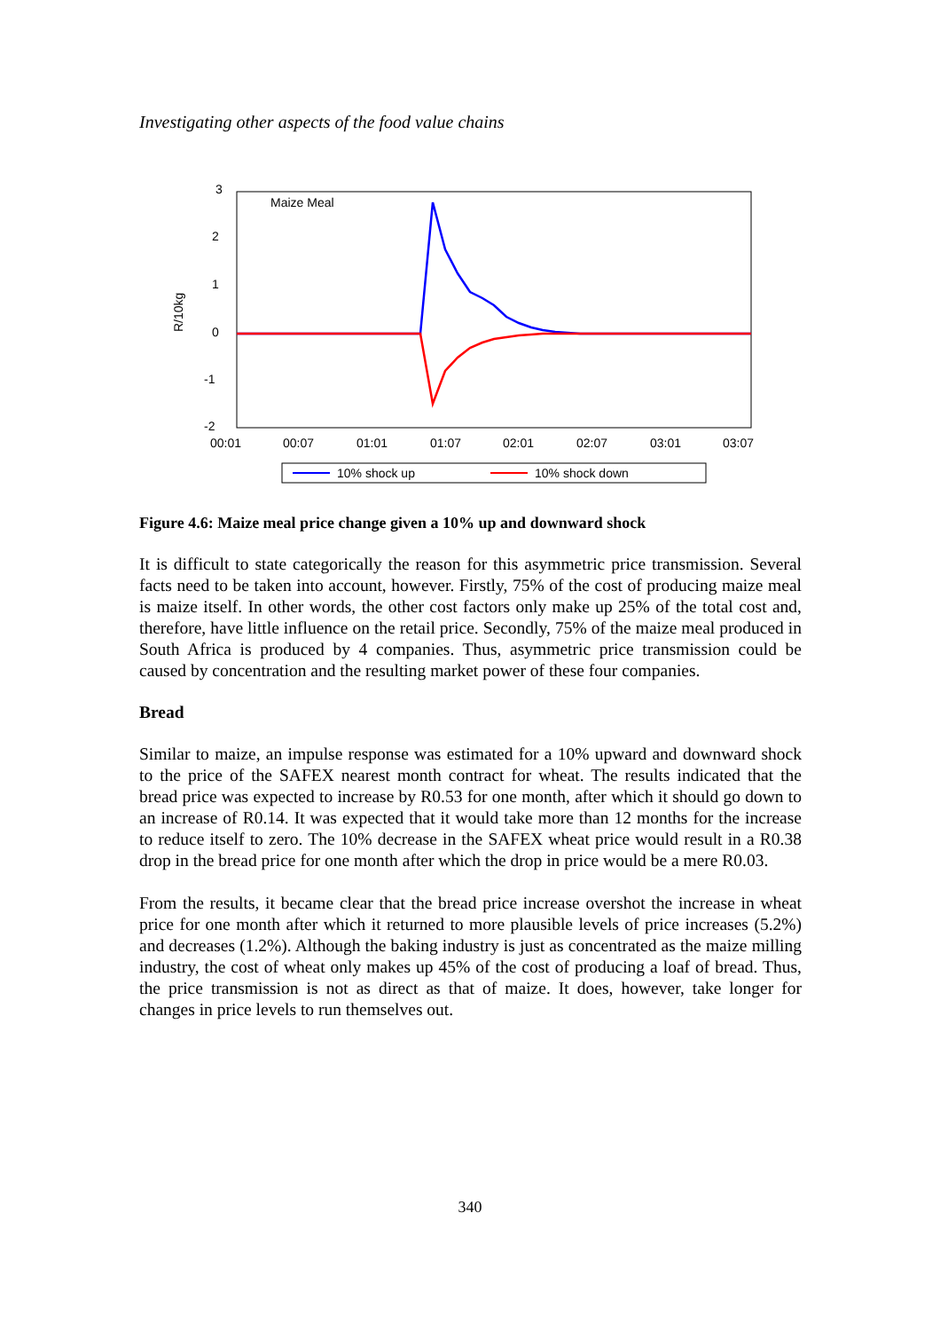Investigating other aspects of the food value chains
Maize Meal
3
2
1
0
-1
-2
R/10kg
00:01
00:07
01:01
01:07
02:01
02:07
03:01
03:07
10% shock up
10% shock down
Figure 4.6: Maize meal price change given a 10% up and downward shock
It is difficult to state categorically the reason for this asymmetric price transmission. Several facts need to be taken into account, however. Firstly, 75% of the cost of producing maize meal is maize itself. In other words, the other cost factors only make up 25% of the total cost and, therefore, have little influence on the retail price. Secondly, 75% of the maize meal produced in South Africa is produced by 4 companies. Thus, asymmetric price transmission could be caused by concentration and the resulting market power of these four companies.
Bread
Similar to maize, an impulse response was estimated for a 10% upward and downward shock to the price of the SAFEX nearest month contract for wheat. The results indicated that the bread price was expected to increase by R0.53 for one month, after which it should go down to an increase of R0.14. It was expected that it would take more than 12 months for the increase to reduce itself to zero. The 10% decrease in the SAFEX wheat price would result in a R0.38 drop in the bread price for one month after which the drop in price would be a mere R0.03.
From the results, it became clear that the bread price increase overshot the increase in wheat price for one month after which it returned to more plausible levels of price increases (5.2%) and decreases (1.2%). Although the baking industry is just as concentrated as the maize milling industry, the cost of wheat only makes up 45% of the cost of producing a loaf of bread. Thus, the price transmission is not as direct as that of maize. It does, however, take longer for changes in price levels to run themselves out.
340